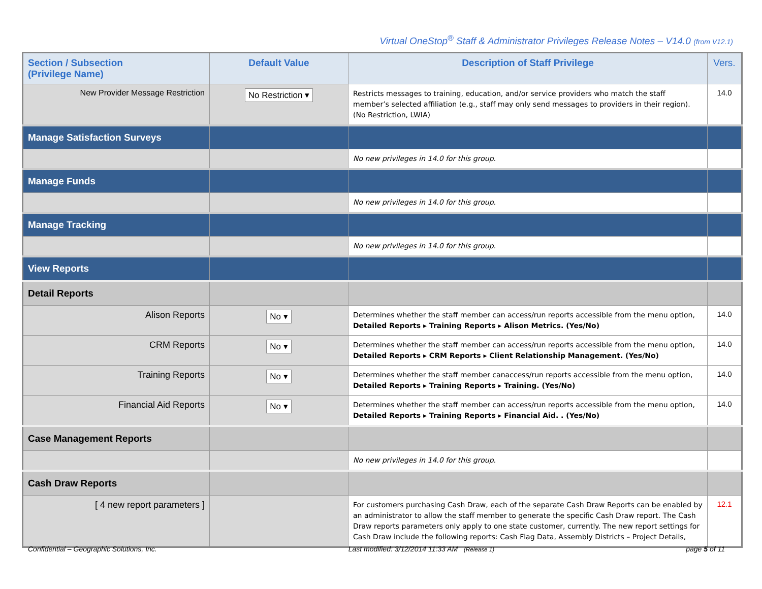Virtual OneStop<sup>®</sup> Staff & Administrator Privileges Release Notes – V14.0 (from V12.1)
| Section / Subsection (Privilege Name) | Default Value | Description of Staff Privilege | Vers. |
| --- | --- | --- | --- |
| New Provider Message Restriction | No Restriction ▾ | Restricts messages to training, education, and/or service providers who match the staff member’s selected affiliation (e.g., staff may only send messages to providers in their region). (No Restriction, LWIA) | 14.0 |
| Manage Satisfaction Surveys | | | |
| | | No new privileges in 14.0 for this group. | |
| Manage Funds | | | |
| | | No new privileges in 14.0 for this group. | |
| Manage Tracking | | | |
| | | No new privileges in 14.0 for this group. | |
| View Reports | | | |
| Detail Reports | | | |
| Alison Reports | No ▾ | Determines whether the staff member can access/run reports accessible from the menu option, Detailed Reports ▸ Training Reports ▸ Alison Metrics. (Yes/No) | 14.0 |
| CRM Reports | No ▾ | Determines whether the staff member can access/run reports accessible from the menu option, Detailed Reports ▸ CRM Reports ▸ Client Relationship Management. (Yes/No) | 14.0 |
| Training Reports | No ▾ | Determines whether the staff member canaccess/run reports accessible from the menu option, Detailed Reports ▸ Training Reports ▸ Training. (Yes/No) | 14.0 |
| Financial Aid Reports | No ▾ | Determines whether the staff member can access/run reports accessible from the menu option, Detailed Reports ▸ Training Reports ▸ Financial Aid. . (Yes/No) | 14.0 |
| Case Management Reports | | | |
| | | No new privileges in 14.0 for this group. | |
| Cash Draw Reports | | | |
| [ 4 new report parameters ] | | For customers purchasing Cash Draw, each of the separate Cash Draw Reports can be enabled by an administrator to allow the staff member to generate the specific Cash Draw report. The Cash Draw reports parameters only apply to one state customer, currently. The new report settings for Cash Draw include the following reports: Cash Flag Data, Assembly Districts – Project Details, | 12.1 |
Confidential – Geographic Solutions, Inc. Last modified: 3/12/2014 11:33 AM (Release 1) page 5 of 11